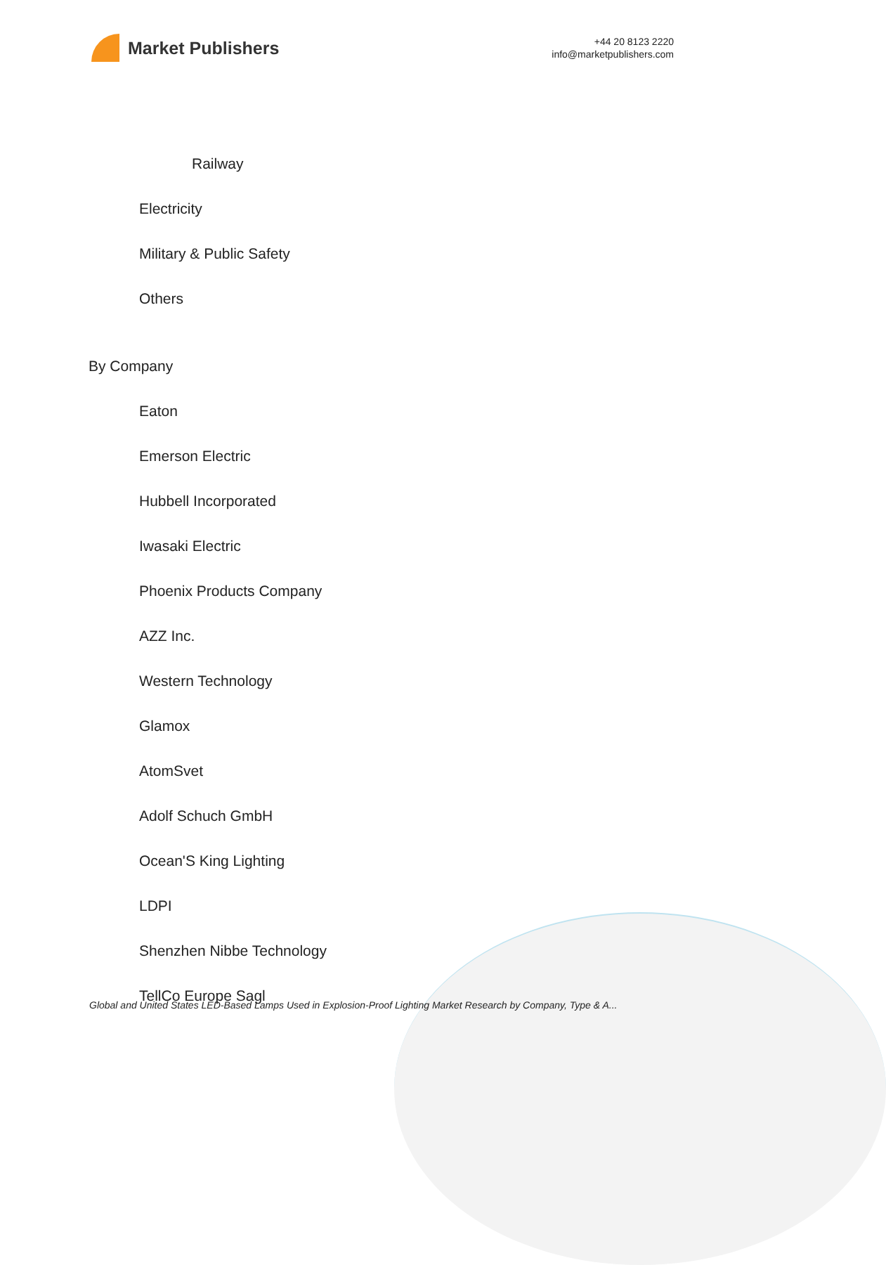Market Publishers
+44 20 8123 2220
info@marketpublishers.com
Railway
Electricity
Military & Public Safety
Others
By Company
Eaton
Emerson Electric
Hubbell Incorporated
Iwasaki Electric
Phoenix Products Company
AZZ Inc.
Western Technology
Glamox
AtomSvet
Adolf Schuch GmbH
Ocean'S King Lighting
LDPI
Shenzhen Nibbe Technology
TellCo Europe Sagl
Global and United States LED-Based Lamps Used in Explosion-Proof Lighting Market Research by Company, Type & A...